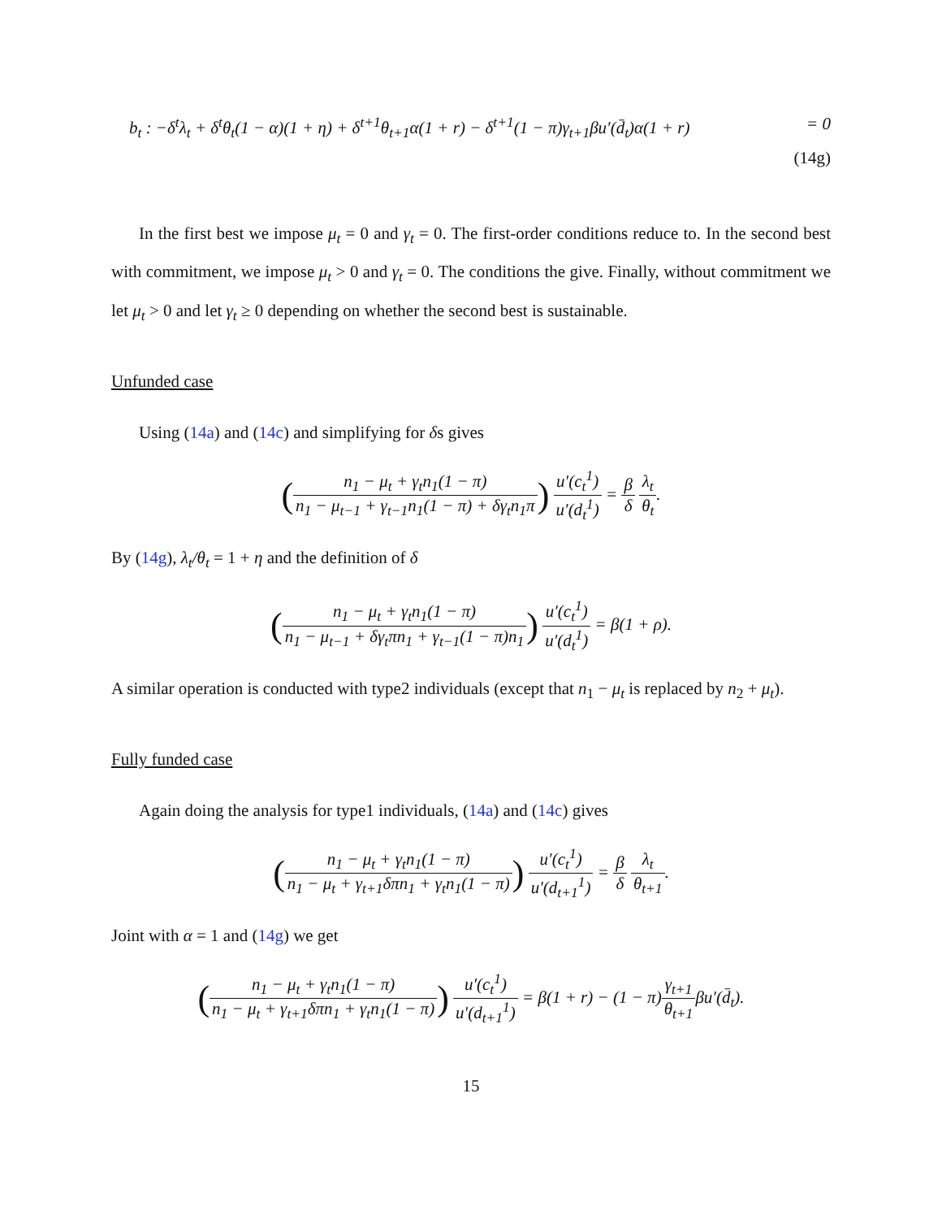b<sub>t</sub> : −δ<sup>t</sup>λ<sub>t</sub> + δ<sup>t</sup>θ<sub>t</sub>(1 − α)(1 + η) + δ<sup>t+1</sup>θ<sub>t+1</sub>α(1 + r) − δ<sup>t+1</sup>(1 − π)γ<sub>t+1</sub>βu′(d̄<sub>t</sub>)α(1 + r) = 0
(14g)
In the first best we impose μ<sub>t</sub> = 0 and γ<sub>t</sub> = 0. The first-order conditions reduce to. In the second best with commitment, we impose μ<sub>t</sub> > 0 and γ<sub>t</sub> = 0. The conditions the give. Finally, without commitment we let μ<sub>t</sub> > 0 and let γ<sub>t</sub> ≥ 0 depending on whether the second best is sustainable.
Unfunded case
Using (14a) and (14c) and simplifying for δs gives
(n<sub>1</sub> − μ<sub>t</sub> + γ<sub>t</sub>n<sub>1</sub>(1 − π) n<sub>1</sub> − μ<sub>t−1</sub> + γ<sub>t−1</sub>n<sub>1</sub>(1 − π) + δγ<sub>t</sub>n<sub>1</sub>π) u′(c<sub>t</sub><sup>1</sup>) u′(d<sub>t</sub><sup>1</sup>) = β δ λ<sub>t</sub> θ<sub>t</sub>.
By (14g), λ<sub>t</sub>/θ<sub>t</sub> = 1 + η and the definition of δ
(n<sub>1</sub> − μ<sub>t</sub> + γ<sub>t</sub>n<sub>1</sub>(1 − π) n<sub>1</sub> − μ<sub>t−1</sub> + δγ<sub>t</sub>πn<sub>1</sub> + γ<sub>t−1</sub>(1 − π)n<sub>1</sub>) u′(c<sub>t</sub><sup>1</sup>) u′(d<sub>t</sub><sup>1</sup>) = β(1 + ρ).
A similar operation is conducted with type2 individuals (except that n<sub>1</sub> − μ<sub>t</sub> is replaced by n<sub>2</sub> + μ<sub>t</sub>).
Fully funded case
Again doing the analysis for type1 individuals, (14a) and (14c) gives
(n<sub>1</sub> − μ<sub>t</sub> + γ<sub>t</sub>n<sub>1</sub>(1 − π) n<sub>1</sub> − μ<sub>t</sub> + γ<sub>t+1</sub>δπn<sub>1</sub> + γ<sub>t</sub>n<sub>1</sub>(1 − π)) u′(c<sub>t</sub><sup>1</sup>) u′(d<sub>t+1</sub><sup>1</sup>) = β δ λ<sub>t</sub> θ<sub>t+1</sub>.
Joint with α = 1 and (14g) we get
(n<sub>1</sub> − μ<sub>t</sub> + γ<sub>t</sub>n<sub>1</sub>(1 − π) n<sub>1</sub> − μ<sub>t</sub> + γ<sub>t+1</sub>δπn<sub>1</sub> + γ<sub>t</sub>n<sub>1</sub>(1 − π)) u′(c<sub>t</sub><sup>1</sup>) u′(d<sub>t+1</sub><sup>1</sup>) = β(1 + r) − (1 − π)γ<sub>t+1</sub> θ<sub>t+1</sub>βu′(d̄<sub>t</sub>).
15